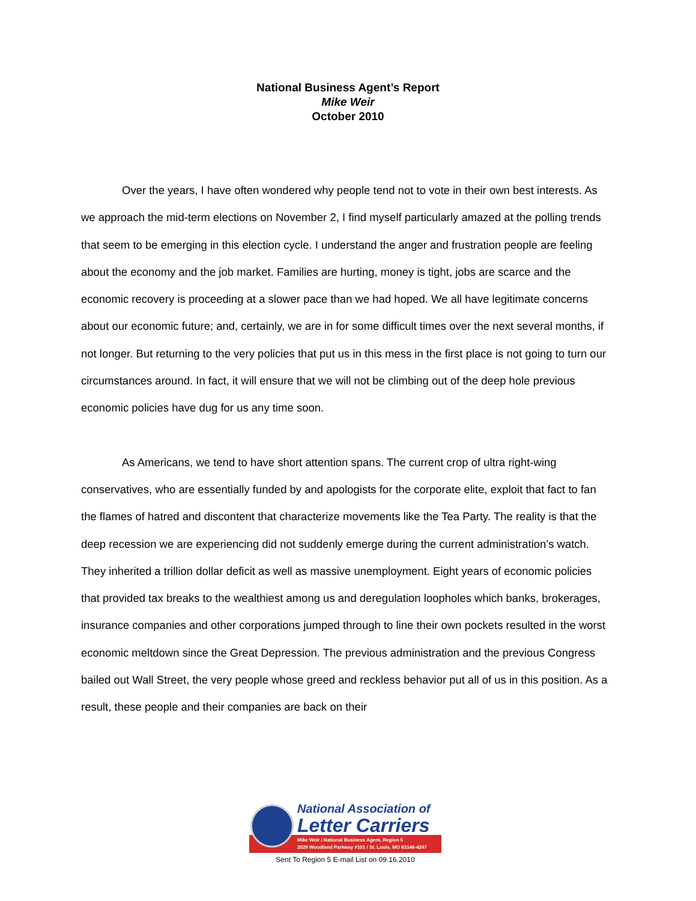National Business Agent’s Report
Mike Weir
October 2010
Over the years, I have often wondered why people tend not to vote in their own best interests. As we approach the mid-term elections on November 2, I find myself particularly amazed at the polling trends that seem to be emerging in this election cycle. I understand the anger and frustration people are feeling about the economy and the job market. Families are hurting, money is tight, jobs are scarce and the economic recovery is proceeding at a slower pace than we had hoped. We all have legitimate concerns about our economic future; and, certainly, we are in for some difficult times over the next several months, if not longer. But returning to the very policies that put us in this mess in the first place is not going to turn our circumstances around. In fact, it will ensure that we will not be climbing out of the deep hole previous economic policies have dug for us any time soon.
As Americans, we tend to have short attention spans. The current crop of ultra right-wing conservatives, who are essentially funded by and apologists for the corporate elite, exploit that fact to fan the flames of hatred and discontent that characterize movements like the Tea Party. The reality is that the deep recession we are experiencing did not suddenly emerge during the current administration’s watch. They inherited a trillion dollar deficit as well as massive unemployment. Eight years of economic policies that provided tax breaks to the wealthiest among us and deregulation loopholes which banks, brokerages, insurance companies and other corporations jumped through to line their own pockets resulted in the worst economic meltdown since the Great Depression. The previous administration and the previous Congress bailed out Wall Street, the very people whose greed and reckless behavior put all of us in this position. As a result, these people and their companies are back on their
National Association of
Letter Carriers
Mike Weir / National Business Agent, Region 5
2029 Woodland Parkway #101 / St. Louis, MO 63146-4247
Sent To Region 5 E-mail List on 09.16.2010